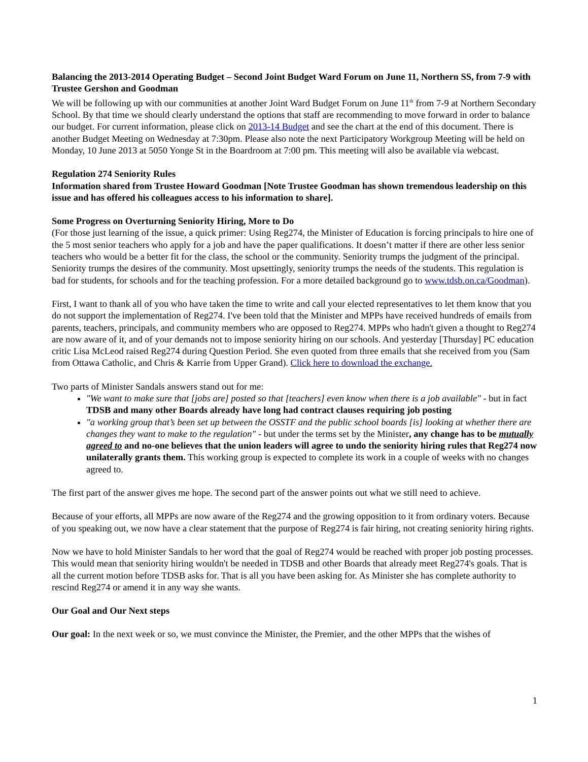Balancing the 2013-2014 Operating Budget – Second Joint Budget Ward Forum on June 11, Northern SS, from 7-9 with Trustee Gershon and Goodman
We will be following up with our communities at another Joint Ward Budget Forum on June 11<sup>th</sup> from 7-9 at Northern Secondary School. By that time we should clearly understand the options that staff are recommending to move forward in order to balance our budget. For current information, please click on 2013-14 Budget and see the chart at the end of this document. There is another Budget Meeting on Wednesday at 7:30pm. Please also note the next Participatory Workgroup Meeting will be held on Monday, 10 June 2013 at 5050 Yonge St in the Boardroom at 7:00 pm. This meeting will also be available via webcast.
Regulation 274 Seniority Rules
Information shared from Trustee Howard Goodman [Note Trustee Goodman has shown tremendous leadership on this issue and has offered his colleagues access to his information to share].
Some Progress on Overturning Seniority Hiring, More to Do
(For those just learning of the issue, a quick primer: Using Reg274, the Minister of Education is forcing principals to hire one of the 5 most senior teachers who apply for a job and have the paper qualifications. It doesn’t matter if there are other less senior teachers who would be a better fit for the class, the school or the community. Seniority trumps the judgment of the principal. Seniority trumps the desires of the community. Most upsettingly, seniority trumps the needs of the students. This regulation is bad for students, for schools and for the teaching profession. For a more detailed background go to www.tdsb.on.ca/Goodman).
First, I want to thank all of you who have taken the time to write and call your elected representatives to let them know that you do not support the implementation of Reg274. I've been told that the Minister and MPPs have received hundreds of emails from parents, teachers, principals, and community members who are opposed to Reg274. MPPs who hadn't given a thought to Reg274 are now aware of it, and of your demands not to impose seniority hiring on our schools. And yesterday [Thursday] PC education critic Lisa McLeod raised Reg274 during Question Period. She even quoted from three emails that she received from you (Sam from Ottawa Catholic, and Chris & Karrie from Upper Grand). Click here to download the exchange.
Two parts of Minister Sandals answers stand out for me:
"We want to make sure that [jobs are] posted so that [teachers] even know when there is a job available" - but in fact TDSB and many other Boards already have long had contract clauses requiring job posting
"a working group that’s been set up between the OSSTF and the public school boards [is] looking at whether there are changes they want to make to the regulation" - but under the terms set by the Minister, any change has to be mutually agreed to and no-one believes that the union leaders will agree to undo the seniority hiring rules that Reg274 now unilaterally grants them. This working group is expected to complete its work in a couple of weeks with no changes agreed to.
The first part of the answer gives me hope. The second part of the answer points out what we still need to achieve.
Because of your efforts, all MPPs are now aware of the Reg274 and the growing opposition to it from ordinary voters. Because of you speaking out, we now have a clear statement that the purpose of Reg274 is fair hiring, not creating seniority hiring rights.
Now we have to hold Minister Sandals to her word that the goal of Reg274 would be reached with proper job posting processes. This would mean that seniority hiring wouldn't be needed in TDSB and other Boards that already meet Reg274's goals. That is all the current motion before TDSB asks for. That is all you have been asking for. As Minister she has complete authority to rescind Reg274 or amend it in any way she wants.
Our Goal and Our Next steps
Our goal: In the next week or so, we must convince the Minister, the Premier, and the other MPPs that the wishes of
1